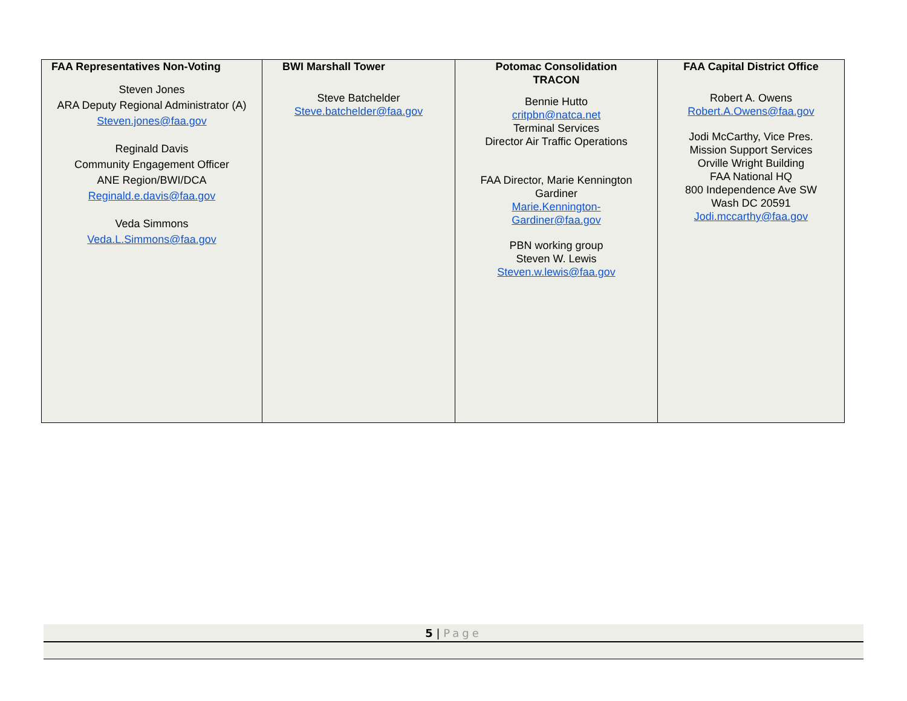| FAA Representatives Non-Voting Steven Jones ARA Deputy Regional Administrator (A) Steven.jones@faa.gov Reginald Davis Community Engagement Officer ANE Region/BWI/DCA Reginald.e.davis@faa.gov Veda Simmons Veda.L.Simmons@faa.gov | BWI Marshall Tower Steve Batchelder Steve.batchelder@faa.gov | Potomac Consolidation TRACON Bennie Hutto critpbn@natca.net Terminal Services Director Air Traffic Operations FAA Director, Marie Kennington Gardiner Marie.Kennington- Gardiner@faa.gov PBN working group Steven W. Lewis Steven.w.lewis@faa.gov | FAA Capital District Office Robert A. Owens Robert.A.Owens@faa.gov Jodi McCarthy, Vice Pres. Mission Support Services Orville Wright Building FAA National HQ 800 Independence Ave SW Wash DC 20591 Jodi.mccarthy@faa.gov |
5 | Page